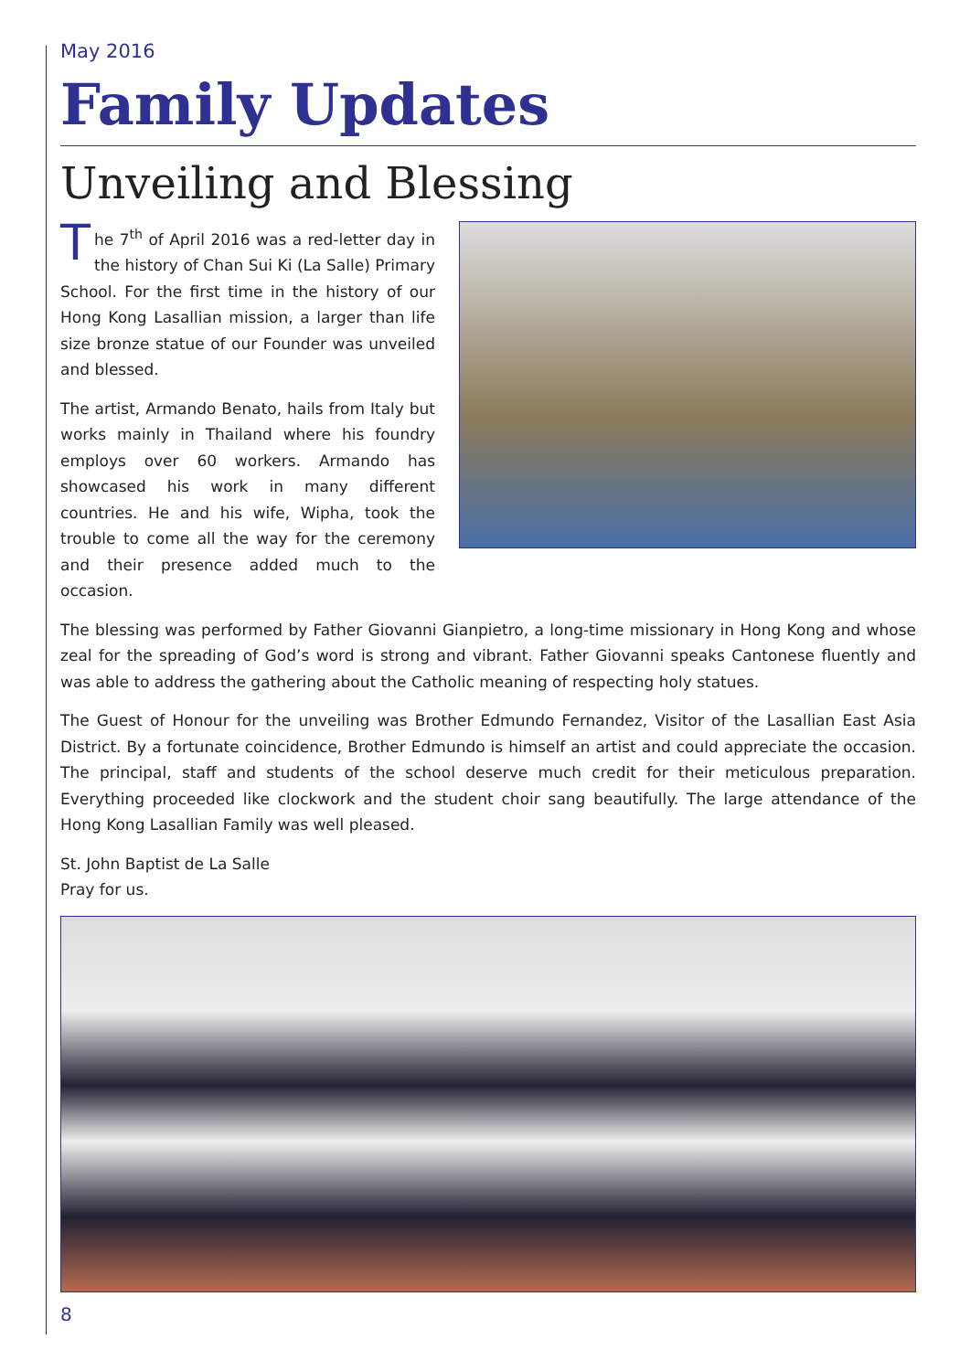May 2016
Family Updates
Unveiling and Blessing
The 7<sup>th</sup> of April 2016 was a red-letter day in the history of Chan Sui Ki (La Salle) Primary School. For the first time in the history of our Hong Kong Lasallian mission, a larger than life size bronze statue of our Founder was unveiled and blessed.
The artist, Armando Benato, hails from Italy but works mainly in Thailand where his foundry employs over 60 workers. Armando has showcased his work in many different countries. He and his wife, Wipha, took the trouble to come all the way for the ceremony and their presence added much to the occasion.
The blessing was performed by Father Giovanni Gianpietro, a long-time missionary in Hong Kong and whose zeal for the spreading of God’s word is strong and vibrant. Father Giovanni speaks Cantonese fluently and was able to address the gathering about the Catholic meaning of respecting holy statues.
The Guest of Honour for the unveiling was Brother Edmundo Fernandez, Visitor of the Lasallian East Asia District. By a fortunate coincidence, Brother Edmundo is himself an artist and could appreciate the occasion. The principal, staff and students of the school deserve much credit for their meticulous preparation. Everything proceeded like clockwork and the student choir sang beautifully. The large attendance of the Hong Kong Lasallian Family was well pleased.
St. John Baptist de La Salle
Pray for us.
8